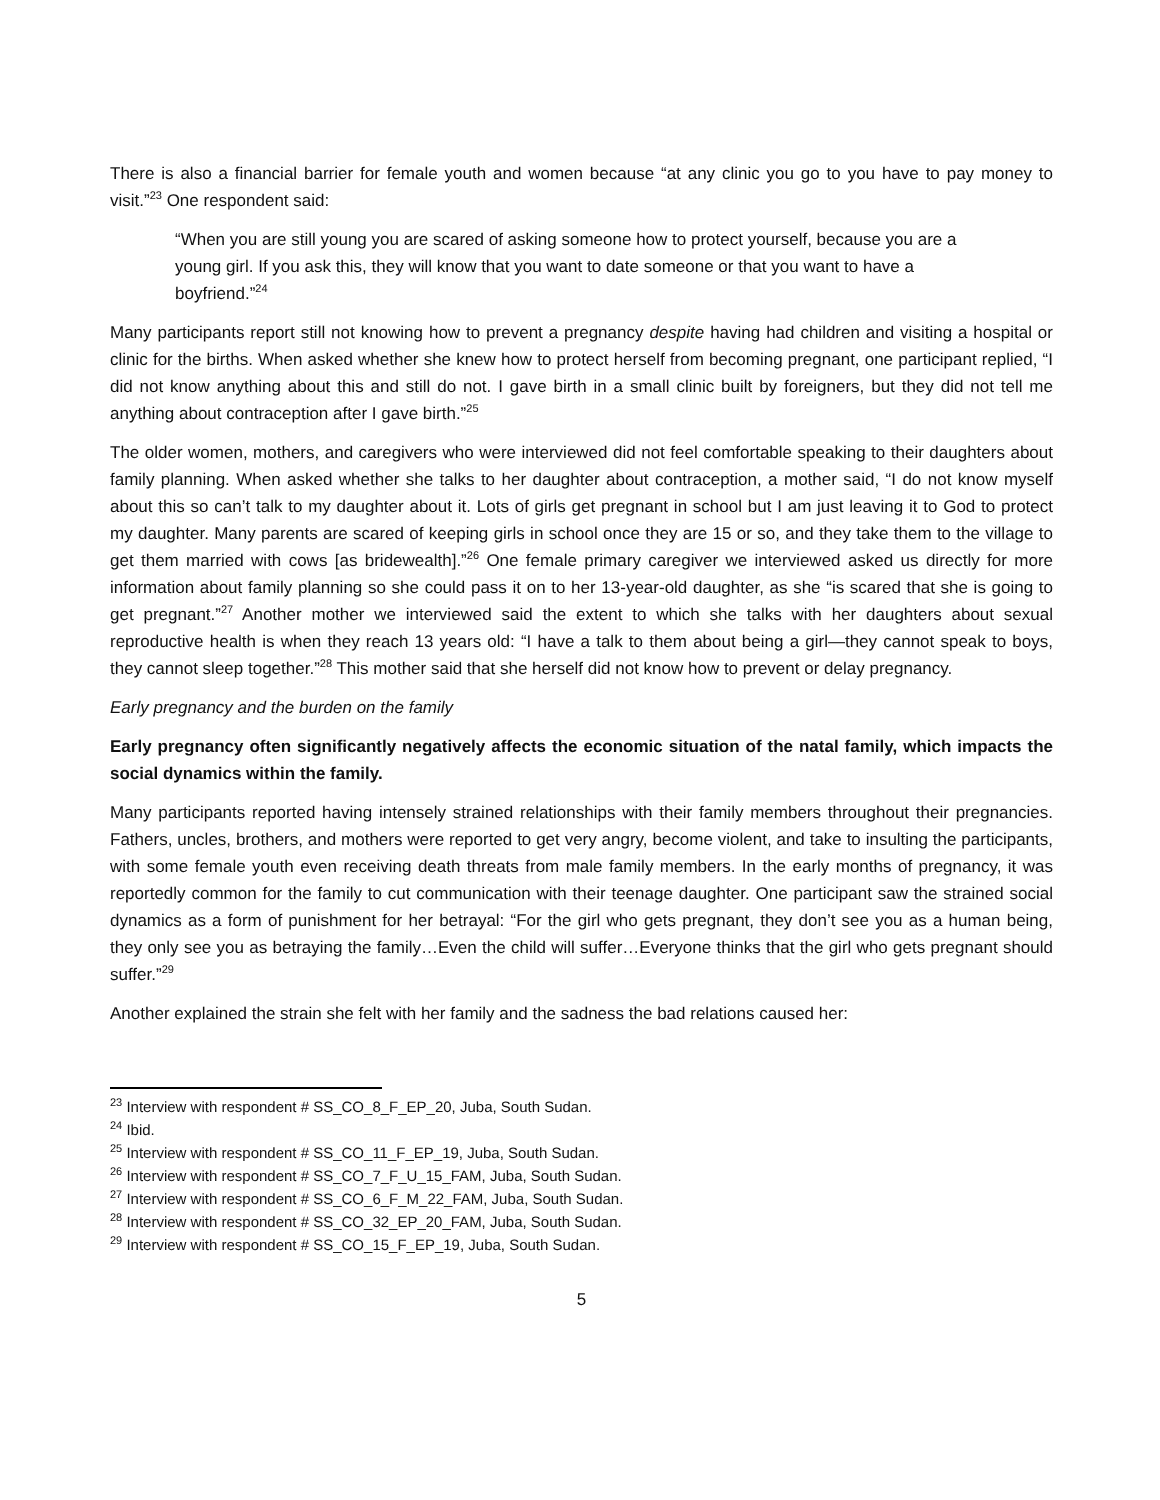There is also a financial barrier for female youth and women because “at any clinic you go to you have to pay money to visit.”<sup>23</sup> One respondent said:
“When you are still young you are scared of asking someone how to protect yourself, because you are a young girl. If you ask this, they will know that you want to date someone or that you want to have a boyfriend.”<sup>24</sup>
Many participants report still not knowing how to prevent a pregnancy despite having had children and visiting a hospital or clinic for the births. When asked whether she knew how to protect herself from becoming pregnant, one participant replied, “I did not know anything about this and still do not. I gave birth in a small clinic built by foreigners, but they did not tell me anything about contraception after I gave birth.”<sup>25</sup>
The older women, mothers, and caregivers who were interviewed did not feel comfortable speaking to their daughters about family planning. When asked whether she talks to her daughter about contraception, a mother said, “I do not know myself about this so can’t talk to my daughter about it. Lots of girls get pregnant in school but I am just leaving it to God to protect my daughter. Many parents are scared of keeping girls in school once they are 15 or so, and they take them to the village to get them married with cows [as bridewealth].”<sup>26</sup> One female primary caregiver we interviewed asked us directly for more information about family planning so she could pass it on to her 13-year-old daughter, as she “is scared that she is going to get pregnant.”<sup>27</sup> Another mother we interviewed said the extent to which she talks with her daughters about sexual reproductive health is when they reach 13 years old: “I have a talk to them about being a girl—they cannot speak to boys, they cannot sleep together.”<sup>28</sup> This mother said that she herself did not know how to prevent or delay pregnancy.
Early pregnancy and the burden on the family
Early pregnancy often significantly negatively affects the economic situation of the natal family, which impacts the social dynamics within the family.
Many participants reported having intensely strained relationships with their family members throughout their pregnancies. Fathers, uncles, brothers, and mothers were reported to get very angry, become violent, and take to insulting the participants, with some female youth even receiving death threats from male family members. In the early months of pregnancy, it was reportedly common for the family to cut communication with their teenage daughter. One participant saw the strained social dynamics as a form of punishment for her betrayal: “For the girl who gets pregnant, they don’t see you as a human being, they only see you as betraying the family…Even the child will suffer…Everyone thinks that the girl who gets pregnant should suffer.”<sup>29</sup>
Another explained the strain she felt with her family and the sadness the bad relations caused her:
<sup>23</sup> Interview with respondent # SS_CO_8_F_EP_20, Juba, South Sudan.
<sup>24</sup> Ibid.
<sup>25</sup> Interview with respondent # SS_CO_11_F_EP_19, Juba, South Sudan.
<sup>26</sup> Interview with respondent # SS_CO_7_F_U_15_FAM, Juba, South Sudan.
<sup>27</sup> Interview with respondent # SS_CO_6_F_M_22_FAM, Juba, South Sudan.
<sup>28</sup> Interview with respondent # SS_CO_32_EP_20_FAM, Juba, South Sudan.
<sup>29</sup> Interview with respondent # SS_CO_15_F_EP_19, Juba, South Sudan.
5